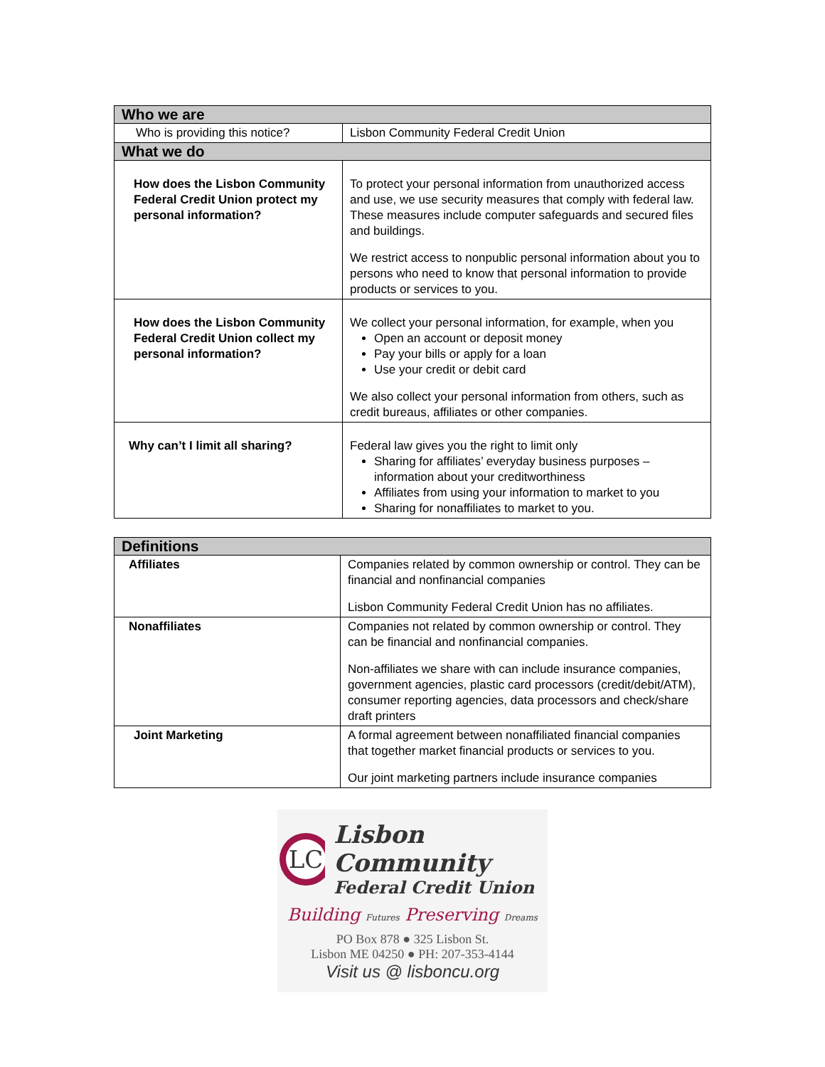| Who we are | |
| --- | --- |
| Who is providing this notice? | Lisbon Community Federal Credit Union |
| What we do | |
| How does the Lisbon Community Federal Credit Union protect my personal information? | To protect your personal information from unauthorized access and use, we use security measures that comply with federal law. These measures include computer safeguards and secured files and buildings. We restrict access to nonpublic personal information about you to persons who need to know that personal information to provide products or services to you. |
| How does the Lisbon Community Federal Credit Union collect my personal information? | We collect your personal information, for example, when you Open an account or deposit money Pay your bills or apply for a loan Use your credit or debit card We also collect your personal information from others, such as credit bureaus, affiliates or other companies. |
| Why can’t I limit all sharing? | Federal law gives you the right to limit only Sharing for affiliates’ everyday business purposes – information about your creditworthiness Affiliates from using your information to market to you Sharing for nonaffiliates to market to you. |
| Definitions | |
| --- | --- |
| Affiliates | Companies related by common ownership or control. They can be financial and nonfinancial companies Lisbon Community Federal Credit Union has no affiliates. |
| Nonaffiliates | Companies not related by common ownership or control. They can be financial and nonfinancial companies. Non-affiliates we share with can include insurance companies, government agencies, plastic card processors (credit/debit/ATM), consumer reporting agencies, data processors and check/share draft printers |
| Joint Marketing | A formal agreement between nonaffiliated financial companies that together market financial products or services to you. Our joint marketing partners include insurance companies |
LC
Lisbon Community
Federal Credit Union
Building Futures Preserving Dreams
PO Box 878 ● 325 Lisbon St.
Lisbon ME 04250 ● PH: 207-353-4144
Visit us @ lisboncu.org